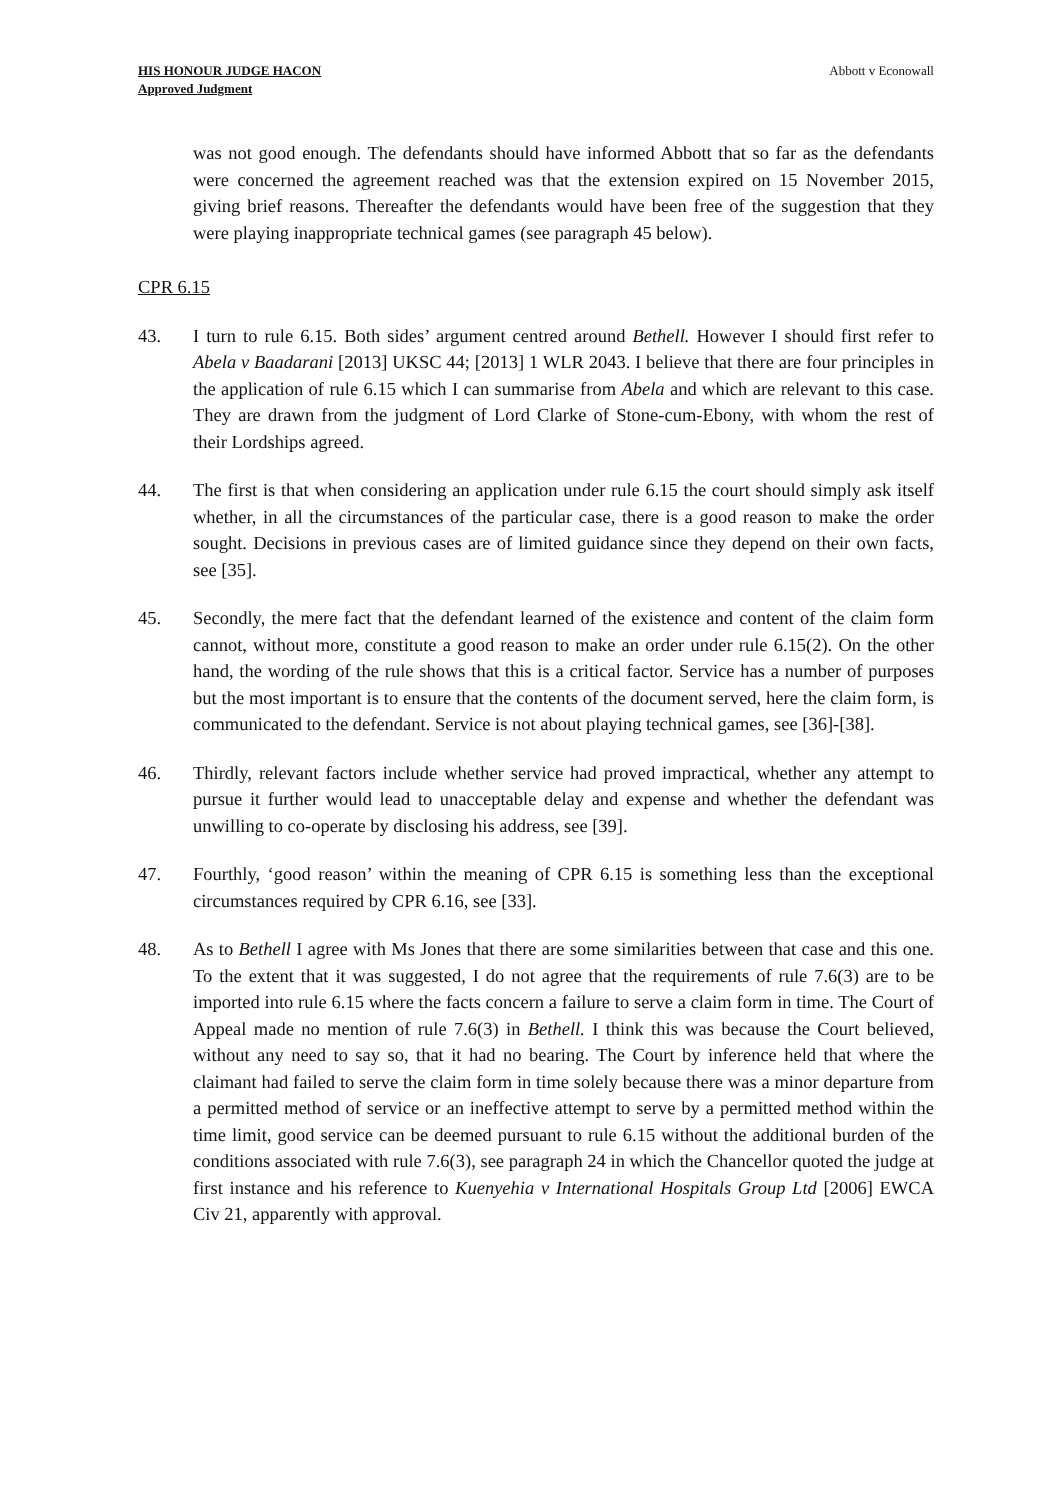HIS HONOUR JUDGE HACON
Approved Judgment
Abbott v Econowall
was not good enough. The defendants should have informed Abbott that so far as the defendants were concerned the agreement reached was that the extension expired on 15 November 2015, giving brief reasons. Thereafter the defendants would have been free of the suggestion that they were playing inappropriate technical games (see paragraph 45 below).
CPR 6.15
43. I turn to rule 6.15. Both sides’ argument centred around Bethell. However I should first refer to Abela v Baadarani [2013] UKSC 44; [2013] 1 WLR 2043. I believe that there are four principles in the application of rule 6.15 which I can summarise from Abela and which are relevant to this case. They are drawn from the judgment of Lord Clarke of Stone-cum-Ebony, with whom the rest of their Lordships agreed.
44. The first is that when considering an application under rule 6.15 the court should simply ask itself whether, in all the circumstances of the particular case, there is a good reason to make the order sought. Decisions in previous cases are of limited guidance since they depend on their own facts, see [35].
45. Secondly, the mere fact that the defendant learned of the existence and content of the claim form cannot, without more, constitute a good reason to make an order under rule 6.15(2). On the other hand, the wording of the rule shows that this is a critical factor. Service has a number of purposes but the most important is to ensure that the contents of the document served, here the claim form, is communicated to the defendant. Service is not about playing technical games, see [36]-[38].
46. Thirdly, relevant factors include whether service had proved impractical, whether any attempt to pursue it further would lead to unacceptable delay and expense and whether the defendant was unwilling to co-operate by disclosing his address, see [39].
47. Fourthly, ‘good reason’ within the meaning of CPR 6.15 is something less than the exceptional circumstances required by CPR 6.16, see [33].
48. As to Bethell I agree with Ms Jones that there are some similarities between that case and this one. To the extent that it was suggested, I do not agree that the requirements of rule 7.6(3) are to be imported into rule 6.15 where the facts concern a failure to serve a claim form in time. The Court of Appeal made no mention of rule 7.6(3) in Bethell. I think this was because the Court believed, without any need to say so, that it had no bearing. The Court by inference held that where the claimant had failed to serve the claim form in time solely because there was a minor departure from a permitted method of service or an ineffective attempt to serve by a permitted method within the time limit, good service can be deemed pursuant to rule 6.15 without the additional burden of the conditions associated with rule 7.6(3), see paragraph 24 in which the Chancellor quoted the judge at first instance and his reference to Kuenyehia v International Hospitals Group Ltd [2006] EWCA Civ 21, apparently with approval.